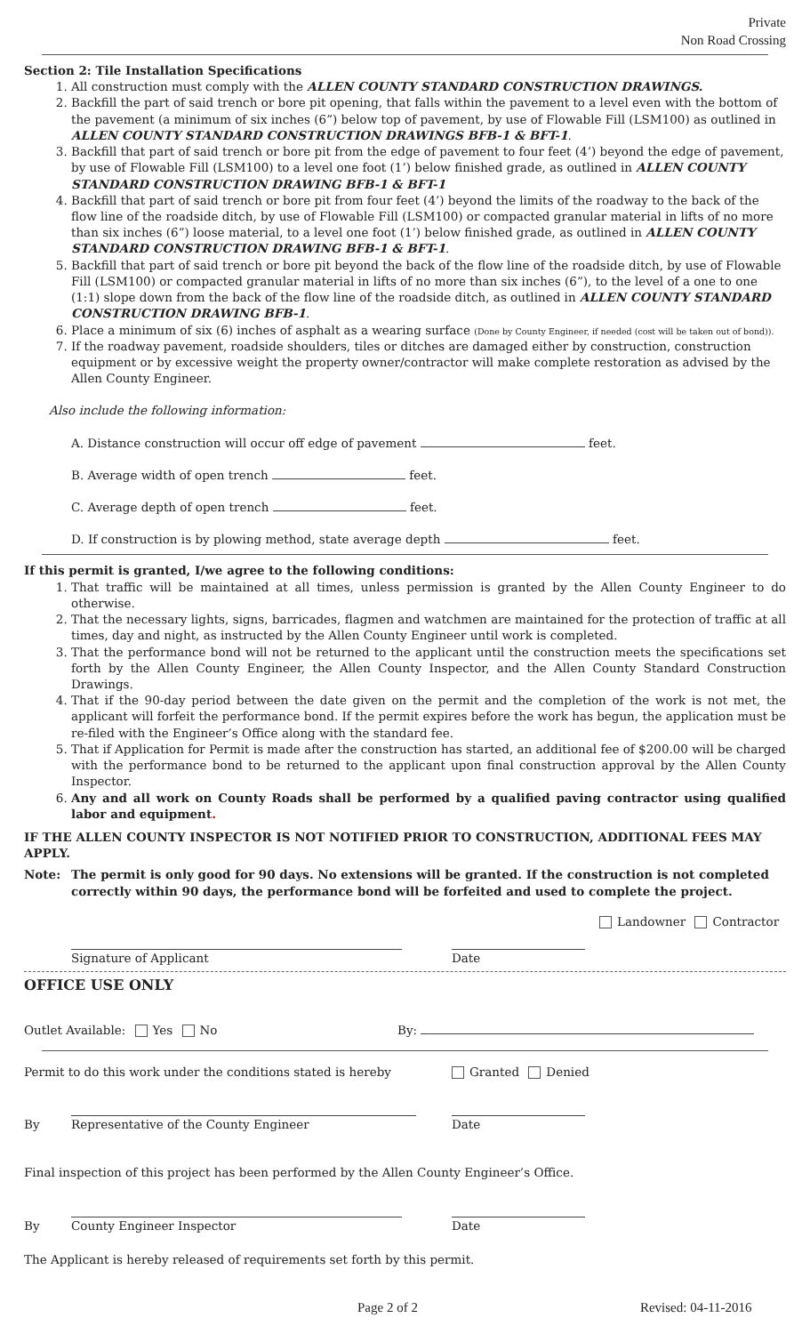Private
Non Road Crossing
Section 2: Tile Installation Specifications
1. All construction must comply with the ALLEN COUNTY STANDARD CONSTRUCTION DRAWINGS.
2. Backfill the part of said trench or bore pit opening, that falls within the pavement to a level even with the bottom of the pavement (a minimum of six inches (6”) below top of pavement, by use of Flowable Fill (LSM100) as outlined in ALLEN COUNTY STANDARD CONSTRUCTION DRAWINGS BFB-1 & BFT-1.
3. Backfill that part of said trench or bore pit from the edge of pavement to four feet (4’) beyond the edge of pavement, by use of Flowable Fill (LSM100) to a level one foot (1’) below finished grade, as outlined in ALLEN COUNTY STANDARD CONSTRUCTION DRAWING BFB-1 & BFT-1
4. Backfill that part of said trench or bore pit from four feet (4’) beyond the limits of the roadway to the back of the flow line of the roadside ditch, by use of Flowable Fill (LSM100) or compacted granular material in lifts of no more than six inches (6”) loose material, to a level one foot (1’) below finished grade, as outlined in ALLEN COUNTY STANDARD CONSTRUCTION DRAWING BFB-1 & BFT-1.
5. Backfill that part of said trench or bore pit beyond the back of the flow line of the roadside ditch, by use of Flowable Fill (LSM100) or compacted granular material in lifts of no more than six inches (6”), to the level of a one to one (1:1) slope down from the back of the flow line of the roadside ditch, as outlined in ALLEN COUNTY STANDARD CONSTRUCTION DRAWING BFB-1.
6. Place a minimum of six (6) inches of asphalt as a wearing surface (Done by County Engineer, if needed (cost will be taken out of bond)).
7. If the roadway pavement, roadside shoulders, tiles or ditches are damaged either by construction, construction equipment or by excessive weight the property owner/contractor will make complete restoration as advised by the Allen County Engineer.
Also include the following information:
A. Distance construction will occur off edge of pavement feet.
B. Average width of open trench feet.
C. Average depth of open trench feet.
D. If construction is by plowing method, state average depth feet.
If this permit is granted, I/we agree to the following conditions:
1. That traffic will be maintained at all times, unless permission is granted by the Allen County Engineer to do otherwise.
2. That the necessary lights, signs, barricades, flagmen and watchmen are maintained for the protection of traffic at all times, day and night, as instructed by the Allen County Engineer until work is completed.
3. That the performance bond will not be returned to the applicant until the construction meets the specifications set forth by the Allen County Engineer, the Allen County Inspector, and the Allen County Standard Construction Drawings.
4. That if the 90-day period between the date given on the permit and the completion of the work is not met, the applicant will forfeit the performance bond. If the permit expires before the work has begun, the application must be re-filed with the Engineer’s Office along with the standard fee.
5. That if Application for Permit is made after the construction has started, an additional fee of $200.00 will be charged with the performance bond to be returned to the applicant upon final construction approval by the Allen County Inspector.
6. Any and all work on County Roads shall be performed by a qualified paving contractor using qualified labor and equipment.
IF THE ALLEN COUNTY INSPECTOR IS NOT NOTIFIED PRIOR TO CONSTRUCTION, ADDITIONAL FEES MAY APPLY.
Note: The permit is only good for 90 days. No extensions will be granted. If the construction is not completed correctly within 90 days, the performance bond will be forfeited and used to complete the project.
Signature of Applicant
Date
Landowner Contractor
OFFICE USE ONLY
Outlet Available: Yes No
By:
Permit to do this work under the conditions stated is hereby
Granted Denied
By
Representative of the County Engineer
Date
Final inspection of this project has been performed by the Allen County Engineer’s Office.
By
County Engineer Inspector
Date
The Applicant is hereby released of requirements set forth by this permit.
Page 2 of 2 Revised: 04-11-2016